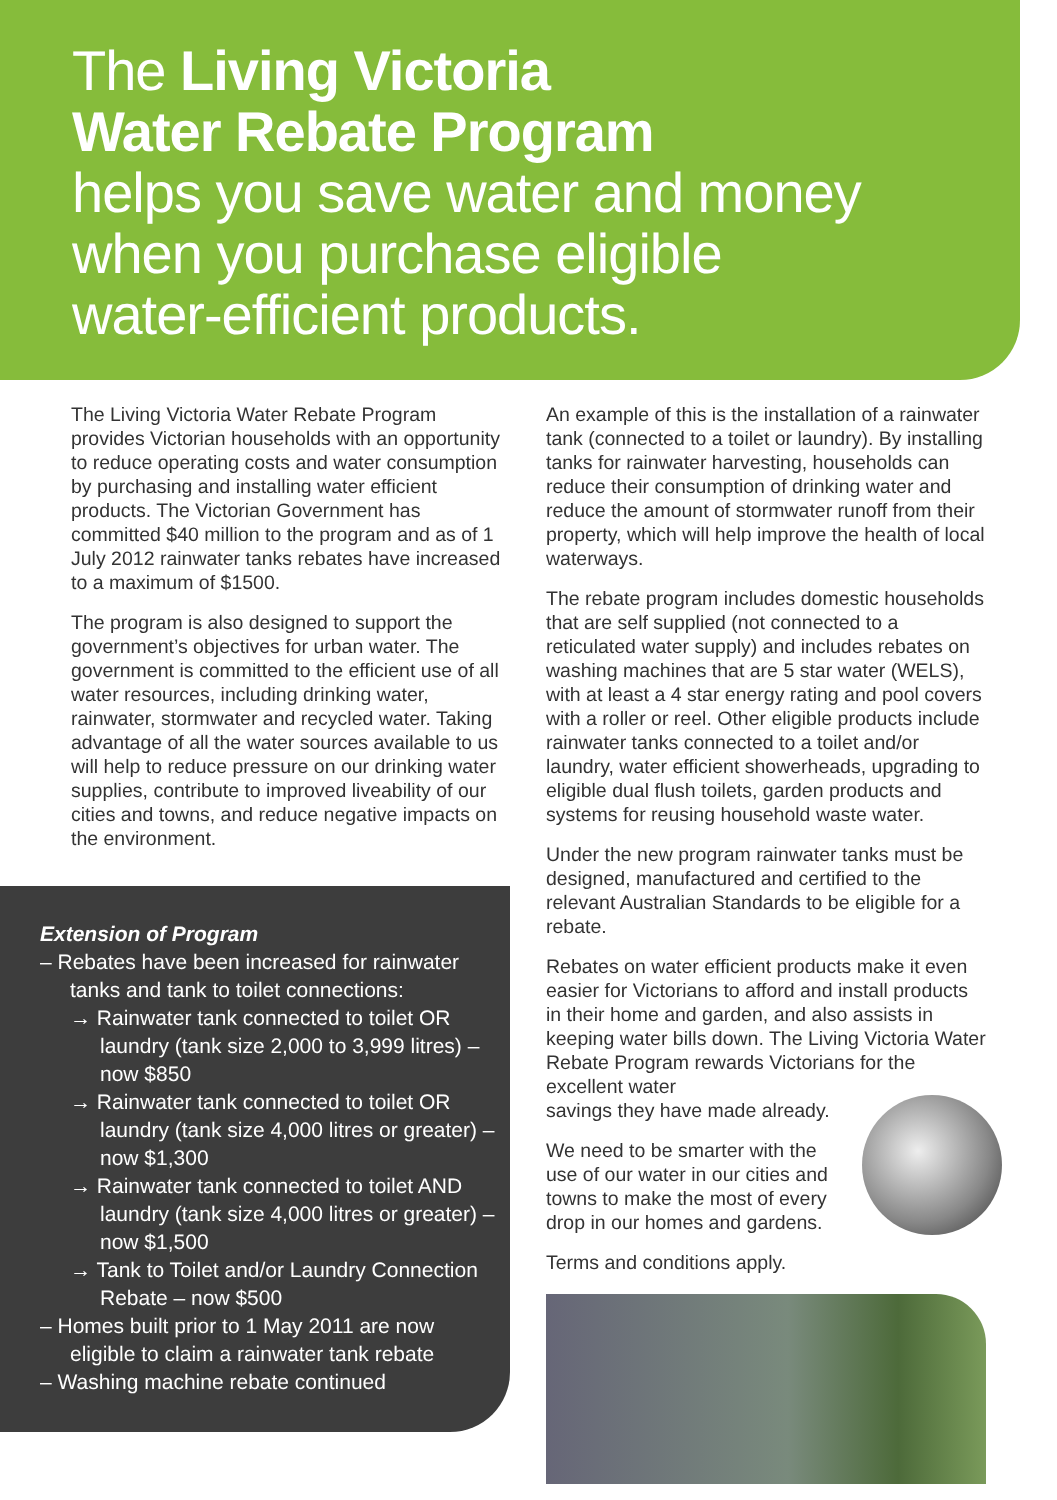The Living Victoria
Water Rebate Program
helps you save water and money
when you purchase eligible
water-efficient products.
The Living Victoria Water Rebate Program provides Victorian households with an opportunity to reduce operating costs and water consumption by purchasing and installing water efficient products. The Victorian Government has committed $40 million to the program and as of 1 July 2012 rainwater tanks rebates have increased to a maximum of $1500.
The program is also designed to support the government’s objectives for urban water. The government is committed to the efficient use of all water resources, including drinking water, rainwater, stormwater and recycled water. Taking advantage of all the water sources available to us will help to reduce pressure on our drinking water supplies, contribute to improved liveability of our cities and towns, and reduce negative impacts on the environment.
Extension of Program
– Rebates have been increased for rainwater tanks and tank to toilet connections:
→ Rainwater tank connected to toilet OR laundry (tank size 2,000 to 3,999 litres) – now $850
→ Rainwater tank connected to toilet OR laundry (tank size 4,000 litres or greater) – now $1,300
→ Rainwater tank connected to toilet AND laundry (tank size 4,000 litres or greater) – now $1,500
→ Tank to Toilet and/or Laundry Connection Rebate – now $500
– Homes built prior to 1 May 2011 are now eligible to claim a rainwater tank rebate
– Washing machine rebate continued
An example of this is the installation of a rainwater tank (connected to a toilet or laundry). By installing tanks for rainwater harvesting, households can reduce their consumption of drinking water and reduce the amount of stormwater runoff from their property, which will help improve the health of local waterways.
The rebate program includes domestic households that are self supplied (not connected to a reticulated water supply) and includes rebates on washing machines that are 5 star water (WELS), with at least a 4 star energy rating and pool covers with a roller or reel. Other eligible products include rainwater tanks connected to a toilet and/or laundry, water efficient showerheads, upgrading to eligible dual flush toilets, garden products and systems for reusing household waste water.
Under the new program rainwater tanks must be designed, manufactured and certified to the relevant Australian Standards to be eligible for a rebate.
Rebates on water efficient products make it even easier for Victorians to afford and install products in their home and garden, and also assists in keeping water bills down. The Living Victoria Water Rebate Program rewards Victorians for the excellent water
savings they have made already.
We need to be smarter with the
use of our water in our cities and
towns to make the most of every
drop in our homes and gardens.
Terms and conditions apply.